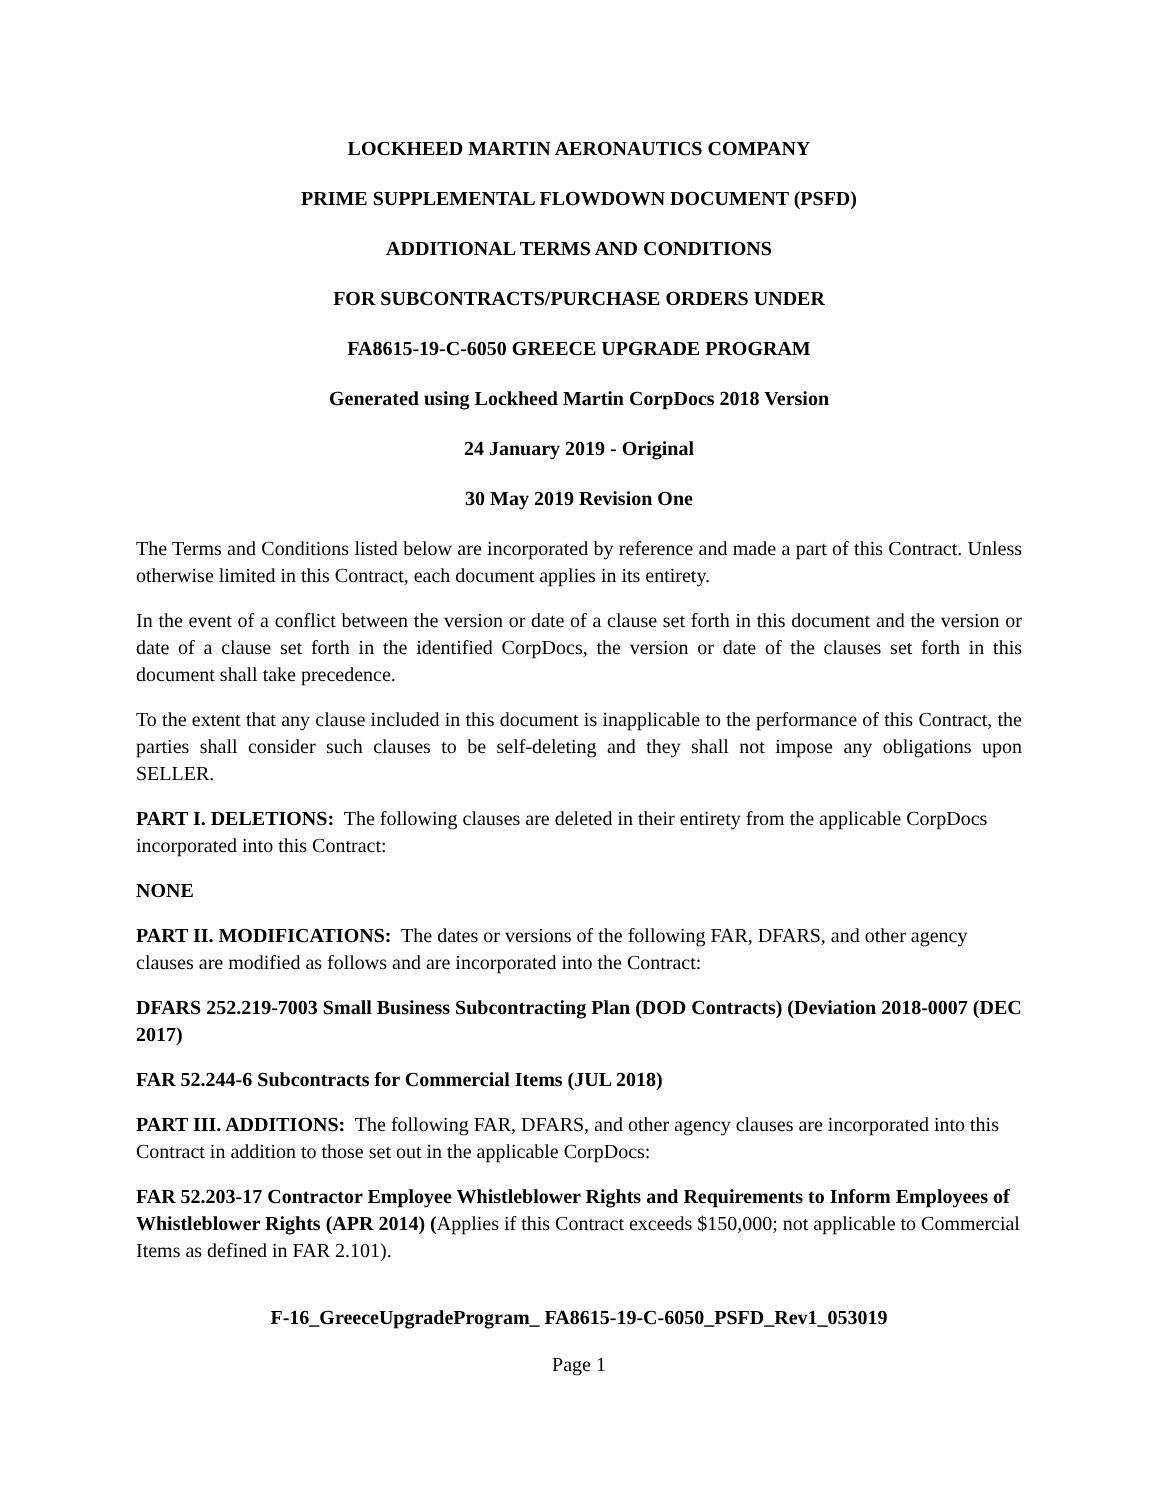LOCKHEED MARTIN AERONAUTICS COMPANY
PRIME SUPPLEMENTAL FLOWDOWN DOCUMENT (PSFD)
ADDITIONAL TERMS AND CONDITIONS
FOR SUBCONTRACTS/PURCHASE ORDERS UNDER
FA8615-19-C-6050 GREECE UPGRADE PROGRAM
Generated using Lockheed Martin CorpDocs 2018 Version
24 January 2019 - Original
30 May 2019 Revision One
The Terms and Conditions listed below are incorporated by reference and made a part of this Contract. Unless otherwise limited in this Contract, each document applies in its entirety.
In the event of a conflict between the version or date of a clause set forth in this document and the version or date of a clause set forth in the identified CorpDocs, the version or date of the clauses set forth in this document shall take precedence.
To the extent that any clause included in this document is inapplicable to the performance of this Contract, the parties shall consider such clauses to be self-deleting and they shall not impose any obligations upon SELLER.
PART I. DELETIONS: The following clauses are deleted in their entirety from the applicable CorpDocs incorporated into this Contract:
NONE
PART II. MODIFICATIONS: The dates or versions of the following FAR, DFARS, and other agency clauses are modified as follows and are incorporated into the Contract:
DFARS 252.219-7003 Small Business Subcontracting Plan (DOD Contracts) (Deviation 2018-0007 (DEC 2017)
FAR 52.244-6 Subcontracts for Commercial Items (JUL 2018)
PART III. ADDITIONS: The following FAR, DFARS, and other agency clauses are incorporated into this Contract in addition to those set out in the applicable CorpDocs:
FAR 52.203-17 Contractor Employee Whistleblower Rights and Requirements to Inform Employees of Whistleblower Rights (APR 2014) (Applies if this Contract exceeds $150,000; not applicable to Commercial Items as defined in FAR 2.101).
F-16_GreeceUpgradeProgram_ FA8615-19-C-6050_PSFD_Rev1_053019
Page 1